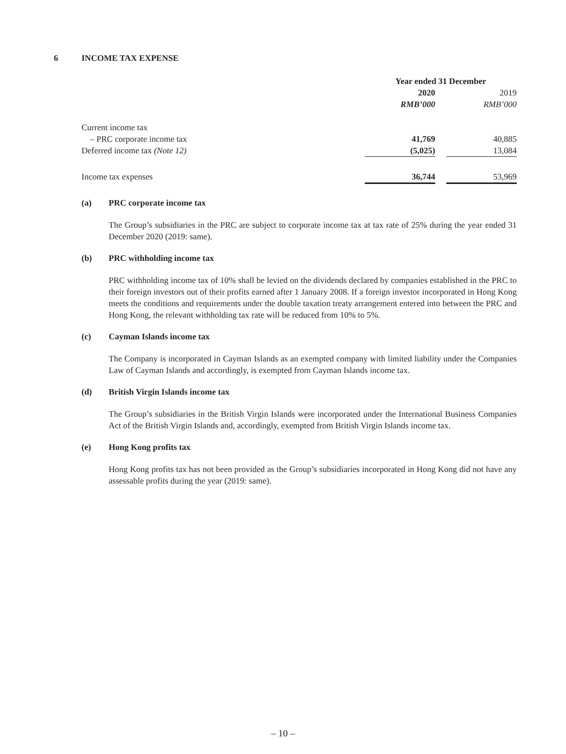6 INCOME TAX EXPENSE
| | Year ended 31 December | | |
| | 2020 | | 2019 |
| | RMB’000 | | RMB’000 |
| Current income tax | | | |
| – PRC corporate income tax | 41,769 | | 40,885 |
| Deferred income tax (Note 12) | (5,025) | | 13,084 |
| Income tax expenses | 36,744 | | 53,969 |
(a) PRC corporate income tax
The Group’s subsidiaries in the PRC are subject to corporate income tax at tax rate of 25% during the year ended 31 December 2020 (2019: same).
(b) PRC withholding income tax
PRC withholding income tax of 10% shall be levied on the dividends declared by companies established in the PRC to their foreign investors out of their profits earned after 1 January 2008. If a foreign investor incorporated in Hong Kong meets the conditions and requirements under the double taxation treaty arrangement entered into between the PRC and Hong Kong, the relevant withholding tax rate will be reduced from 10% to 5%.
(c) Cayman Islands income tax
The Company is incorporated in Cayman Islands as an exempted company with limited liability under the Companies Law of Cayman Islands and accordingly, is exempted from Cayman Islands income tax.
(d) British Virgin Islands income tax
The Group’s subsidiaries in the British Virgin Islands were incorporated under the International Business Companies Act of the British Virgin Islands and, accordingly, exempted from British Virgin Islands income tax.
(e) Hong Kong profits tax
Hong Kong profits tax has not been provided as the Group’s subsidiaries incorporated in Hong Kong did not have any assessable profits during the year (2019: same).
– 10 –